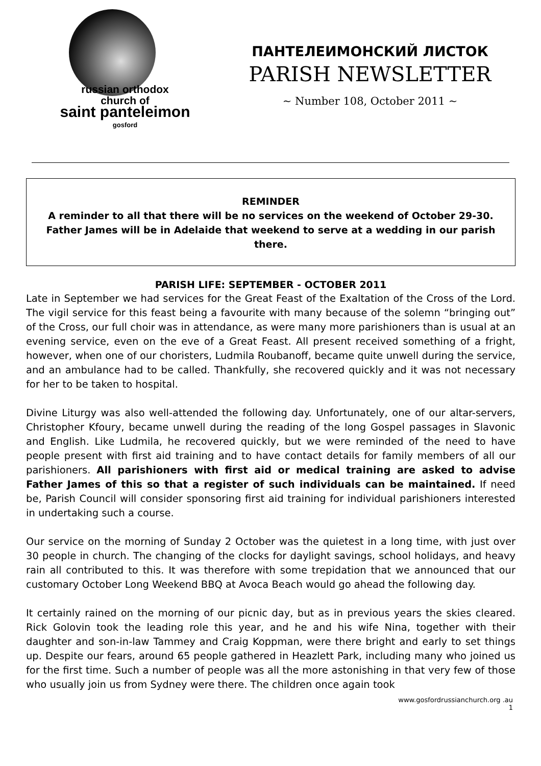russian orthodox
church of
saint panteleimon
gosford
ПАНТЕЛЕИМОНСКИЙ ЛИСТОК
PARISH NEWSLETTER
~ Number 108, October 2011 ~
REMINDER
A reminder to all that there will be no services on the weekend of October 29-30. Father James will be in Adelaide that weekend to serve at a wedding in our parish there.
PARISH LIFE: SEPTEMBER - OCTOBER 2011
Late in September we had services for the Great Feast of the Exaltation of the Cross of the Lord. The vigil service for this feast being a favourite with many because of the solemn “bringing out” of the Cross, our full choir was in attendance, as were many more parishioners than is usual at an evening service, even on the eve of a Great Feast. All present received something of a fright, however, when one of our choristers, Ludmila Roubanoff, became quite unwell during the service, and an ambulance had to be called. Thankfully, she recovered quickly and it was not necessary for her to be taken to hospital.
Divine Liturgy was also well-attended the following day. Unfortunately, one of our altar-servers, Christopher Kfoury, became unwell during the reading of the long Gospel passages in Slavonic and English. Like Ludmila, he recovered quickly, but we were reminded of the need to have people present with first aid training and to have contact details for family members of all our parishioners. All parishioners with first aid or medical training are asked to advise Father James of this so that a register of such individuals can be maintained. If need be, Parish Council will consider sponsoring first aid training for individual parishioners interested in undertaking such a course.
Our service on the morning of Sunday 2 October was the quietest in a long time, with just over 30 people in church. The changing of the clocks for daylight savings, school holidays, and heavy rain all contributed to this. It was therefore with some trepidation that we announced that our customary October Long Weekend BBQ at Avoca Beach would go ahead the following day.
It certainly rained on the morning of our picnic day, but as in previous years the skies cleared. Rick Golovin took the leading role this year, and he and his wife Nina, together with their daughter and son-in-law Tammey and Craig Koppman, were there bright and early to set things up. Despite our fears, around 65 people gathered in Heazlett Park, including many who joined us for the first time. Such a number of people was all the more astonishing in that very few of those who usually join us from Sydney were there. The children once again took
www.gosfordrussianchurch.org .au
1